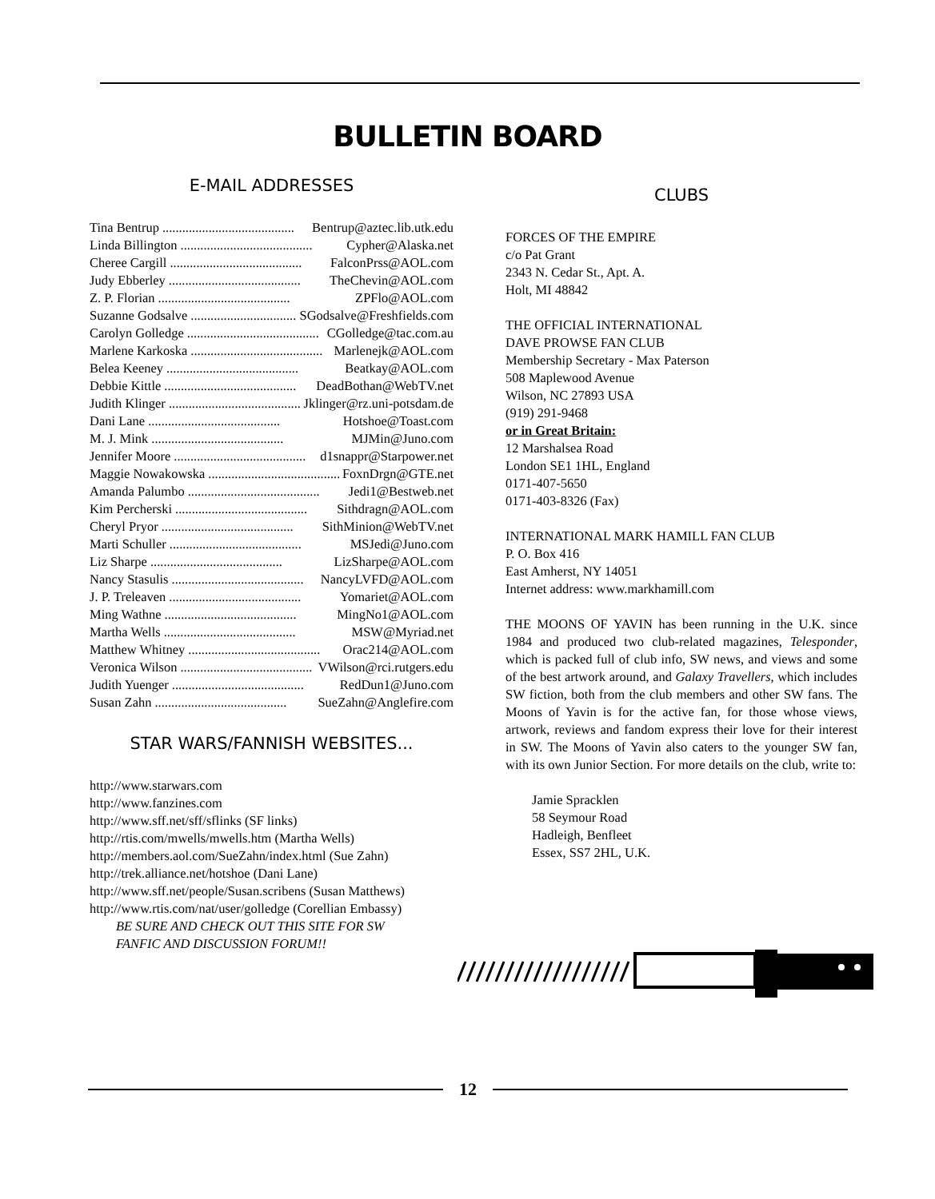BULLETIN BOARD
E-MAIL ADDRESSES
Tina Bentrup........................................ Bentrup@aztec.lib.utk.edu
Linda Billington........................................ Cypher@Alaska.net
Cheree Cargill........................................ FalconPrss@AOL.com
Judy Ebberley........................................ TheChevin@AOL.com
Z. P. Florian........................................ ZPFlo@AOL.com
Suzanne Godsalve........................................ SGodsalve@Freshfields.com
Carolyn Golledge........................................ CGolledge@tac.com.au
Marlene Karkoska........................................ Marlenejk@AOL.com
Belea Keeney........................................ Beatkay@AOL.com
Debbie Kittle........................................ DeadBothan@WebTV.net
Judith Klinger........................................ Jklinger@rz.uni-potsdam.de
Dani Lane........................................ Hotshoe@Toast.com
M. J. Mink........................................ MJMin@Juno.com
Jennifer Moore........................................ d1snappr@Starpower.net
Maggie Nowakowska........................................ FoxnDrgn@GTE.net
Amanda Palumbo........................................ Jedi1@Bestweb.net
Kim Percherski........................................ Sithdragn@AOL.com
Cheryl Pryor........................................ SithMinion@WebTV.net
Marti Schuller........................................ MSJedi@Juno.com
Liz Sharpe........................................ LizSharpe@AOL.com
Nancy Stasulis........................................ NancyLVFD@AOL.com
J. P. Treleaven........................................ Yomariet@AOL.com
Ming Wathne........................................ MingNo1@AOL.com
Martha Wells........................................ MSW@Myriad.net
Matthew Whitney........................................ Orac214@AOL.com
Veronica Wilson........................................ VWilson@rci.rutgers.edu
Judith Yuenger........................................ RedDun1@Juno.com
Susan Zahn........................................ SueZahn@Anglefire.com
STAR WARS/FANNISH WEBSITES...
http://www.starwars.com
http://www.fanzines.com
http://www.sff.net/sff/sflinks (SF links)
http://rtis.com/mwells/mwells.htm (Martha Wells)
http://members.aol.com/SueZahn/index.html (Sue Zahn)
http://trek.alliance.net/hotshoe (Dani Lane)
http://www.sff.net/people/Susan.scribens (Susan Matthews)
http://www.rtis.com/nat/user/golledge (Corellian Embassy)
BE SURE AND CHECK OUT THIS SITE FOR SW
FANFIC AND DISCUSSION FORUM!!
CLUBS
FORCES OF THE EMPIRE
c/o Pat Grant
2343 N. Cedar St., Apt. A.
Holt, MI 48842
THE OFFICIAL INTERNATIONAL
DAVE PROWSE FAN CLUB
Membership Secretary - Max Paterson
508 Maplewood Avenue
Wilson, NC 27893 USA
(919) 291-9468
or in Great Britain:
12 Marshalsea Road
London SE1 1HL, England
0171-407-5650
0171-403-8326 (Fax)
INTERNATIONAL MARK HAMILL FAN CLUB
P. O. Box 416
East Amherst, NY 14051
Internet address: www.markhamill.com
THE MOONS OF YAVIN has been running in the U.K. since 1984 and produced two club-related magazines, Telesponder, which is packed full of club info, SW news, and views and some of the best artwork around, and Galaxy Travellers, which includes SW fiction, both from the club members and other SW fans. The Moons of Yavin is for the active fan, for those whose views, artwork, reviews and fandom express their love for their interest in SW. The Moons of Yavin also caters to the younger SW fan, with its own Junior Section. For more details on the club, write to:
Jamie Spracklen
58 Seymour Road
Hadleigh, Benfleet
Essex, SS7 2HL, U.K.
12